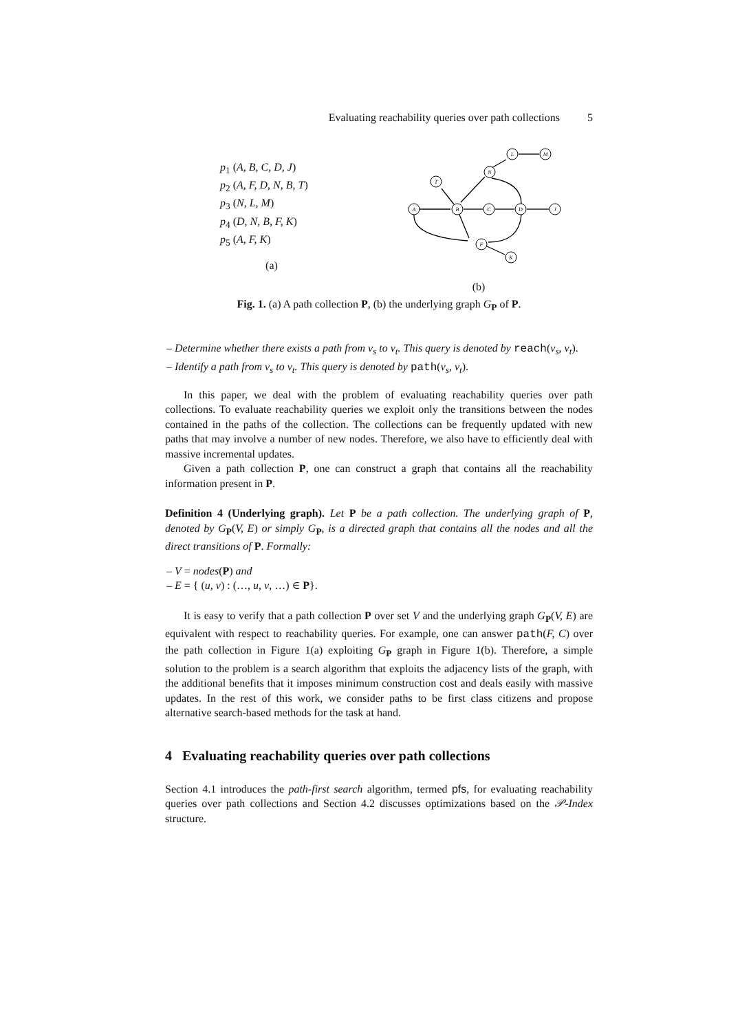Evaluating reachability queries over path collections 5
p<sub>1</sub> (A, B, C, D, J)
p<sub>2</sub> (A, F, D, N, B, T)
p<sub>3</sub> (N, L, M)
p<sub>4</sub> (D, N, B, F, K)
p<sub>5</sub> (A, F, K)
(a)
A
B
C
D
J
T
N
L
M
F
K
(b)
Fig. 1. (a) A path collection P, (b) the underlying graph G<sub>P</sub> of P.
– Determine whether there exists a path from v<sub>s</sub> to v<sub>t</sub>. This query is denoted by reach(v<sub>s</sub>, v<sub>t</sub>).
– Identify a path from v<sub>s</sub> to v<sub>t</sub>. This query is denoted by path(v<sub>s</sub>, v<sub>t</sub>).
In this paper, we deal with the problem of evaluating reachability queries over path collections. To evaluate reachability queries we exploit only the transitions between the nodes contained in the paths of the collection. The collections can be frequently updated with new paths that may involve a number of new nodes. Therefore, we also have to efficiently deal with massive incremental updates.
Given a path collection P, one can construct a graph that contains all the reachability information present in P.
Definition 4 (Underlying graph). Let P be a path collection. The underlying graph of P, denoted by G<sub>P</sub>(V, E) or simply G<sub>P</sub>, is a directed graph that contains all the nodes and all the direct transitions of P. Formally:
– V = nodes(P) and
– E = { (u, v) : (…, u, v, …) ∈ P}.
It is easy to verify that a path collection P over set V and the underlying graph G<sub>P</sub>(V, E) are equivalent with respect to reachability queries. For example, one can answer path(F, C) over the path collection in Figure 1(a) exploiting G<sub>P</sub> graph in Figure 1(b). Therefore, a simple solution to the problem is a search algorithm that exploits the adjacency lists of the graph, with the additional benefits that it imposes minimum construction cost and deals easily with massive updates. In the rest of this work, we consider paths to be first class citizens and propose alternative search-based methods for the task at hand.
4 Evaluating reachability queries over path collections
Section 4.1 introduces the path-first search algorithm, termed pfs, for evaluating reachability queries over path collections and Section 4.2 discusses optimizations based on the 𝒫-Index structure.